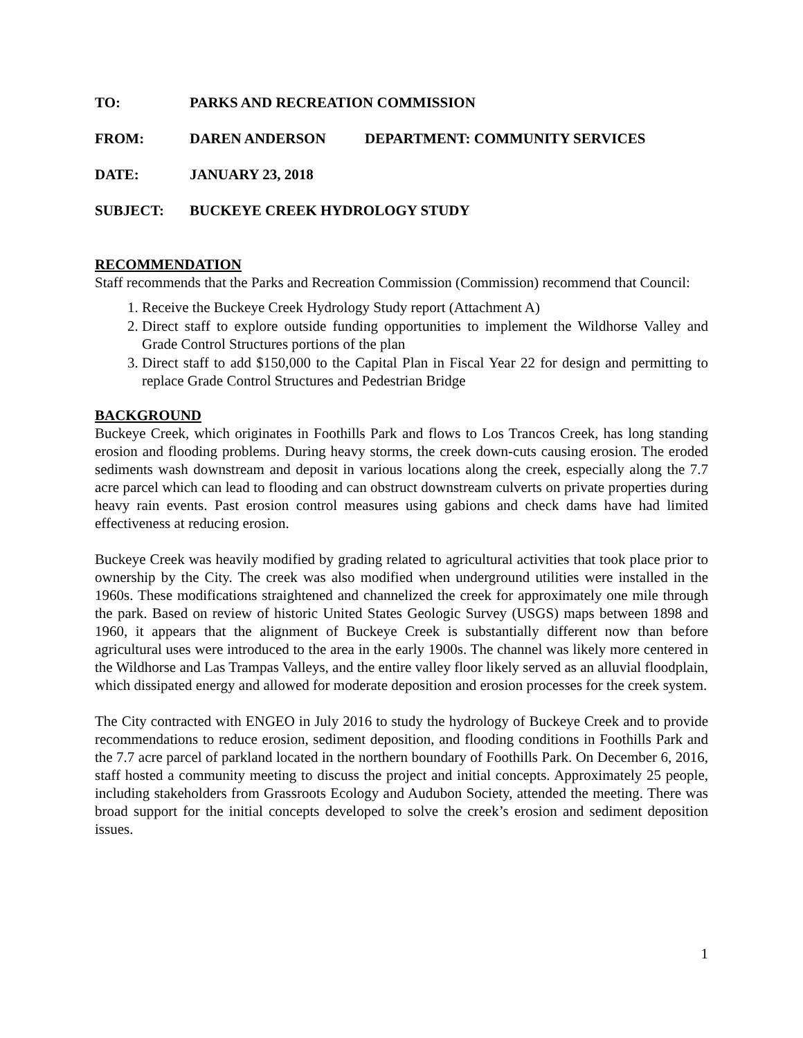TO: PARKS AND RECREATION COMMISSION
FROM: DAREN ANDERSON DEPARTMENT: COMMUNITY SERVICES
DATE: JANUARY 23, 2018
SUBJECT: BUCKEYE CREEK HYDROLOGY STUDY
RECOMMENDATION
Staff recommends that the Parks and Recreation Commission (Commission) recommend that Council:
1. Receive the Buckeye Creek Hydrology Study report (Attachment A)
2. Direct staff to explore outside funding opportunities to implement the Wildhorse Valley and Grade Control Structures portions of the plan
3. Direct staff to add $150,000 to the Capital Plan in Fiscal Year 22 for design and permitting to replace Grade Control Structures and Pedestrian Bridge
BACKGROUND
Buckeye Creek, which originates in Foothills Park and flows to Los Trancos Creek, has long standing erosion and flooding problems. During heavy storms, the creek down-cuts causing erosion. The eroded sediments wash downstream and deposit in various locations along the creek, especially along the 7.7 acre parcel which can lead to flooding and can obstruct downstream culverts on private properties during heavy rain events. Past erosion control measures using gabions and check dams have had limited effectiveness at reducing erosion.
Buckeye Creek was heavily modified by grading related to agricultural activities that took place prior to ownership by the City. The creek was also modified when underground utilities were installed in the 1960s. These modifications straightened and channelized the creek for approximately one mile through the park. Based on review of historic United States Geologic Survey (USGS) maps between 1898 and 1960, it appears that the alignment of Buckeye Creek is substantially different now than before agricultural uses were introduced to the area in the early 1900s. The channel was likely more centered in the Wildhorse and Las Trampas Valleys, and the entire valley floor likely served as an alluvial floodplain, which dissipated energy and allowed for moderate deposition and erosion processes for the creek system.
The City contracted with ENGEO in July 2016 to study the hydrology of Buckeye Creek and to provide recommendations to reduce erosion, sediment deposition, and flooding conditions in Foothills Park and the 7.7 acre parcel of parkland located in the northern boundary of Foothills Park. On December 6, 2016, staff hosted a community meeting to discuss the project and initial concepts. Approximately 25 people, including stakeholders from Grassroots Ecology and Audubon Society, attended the meeting. There was broad support for the initial concepts developed to solve the creek’s erosion and sediment deposition issues.
1